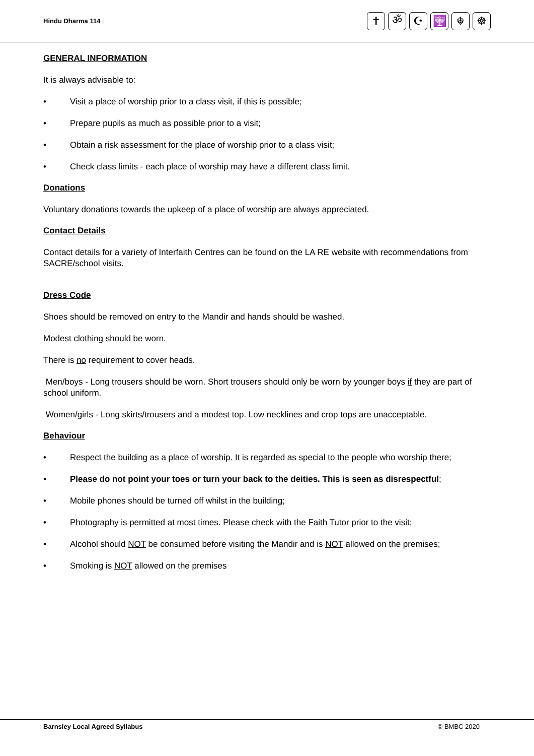Hindu Dharma 114
✝ ॐ ☪ 🕎 ☬ ☸
GENERAL INFORMATION
It is always advisable to:
Visit a place of worship prior to a class visit, if this is possible;
Prepare pupils as much as possible prior to a visit;
Obtain a risk assessment for the place of worship prior to a class visit;
Check class limits - each place of worship may have a different class limit.
Donations
Voluntary donations towards the upkeep of a place of worship are always appreciated.
Contact Details
Contact details for a variety of Interfaith Centres can be found on the LA RE website with recommendations from SACRE/school visits.
Dress Code
Shoes should be removed on entry to the Mandir and hands should be washed.
Modest clothing should be worn.
There is no requirement to cover heads.
Men/boys - Long trousers should be worn. Short trousers should only be worn by younger boys if they are part of school uniform.
Women/girls - Long skirts/trousers and a modest top. Low necklines and crop tops are unacceptable.
Behaviour
Respect the building as a place of worship. It is regarded as special to the people who worship there;
Please do not point your toes or turn your back to the deities. This is seen as disrespectful;
Mobile phones should be turned off whilst in the building;
Photography is permitted at most times. Please check with the Faith Tutor prior to the visit;
Alcohol should NOT be consumed before visiting the Mandir and is NOT allowed on the premises;
Smoking is NOT allowed on the premises
Barnsley Local Agreed Syllabus © BMBC 2020